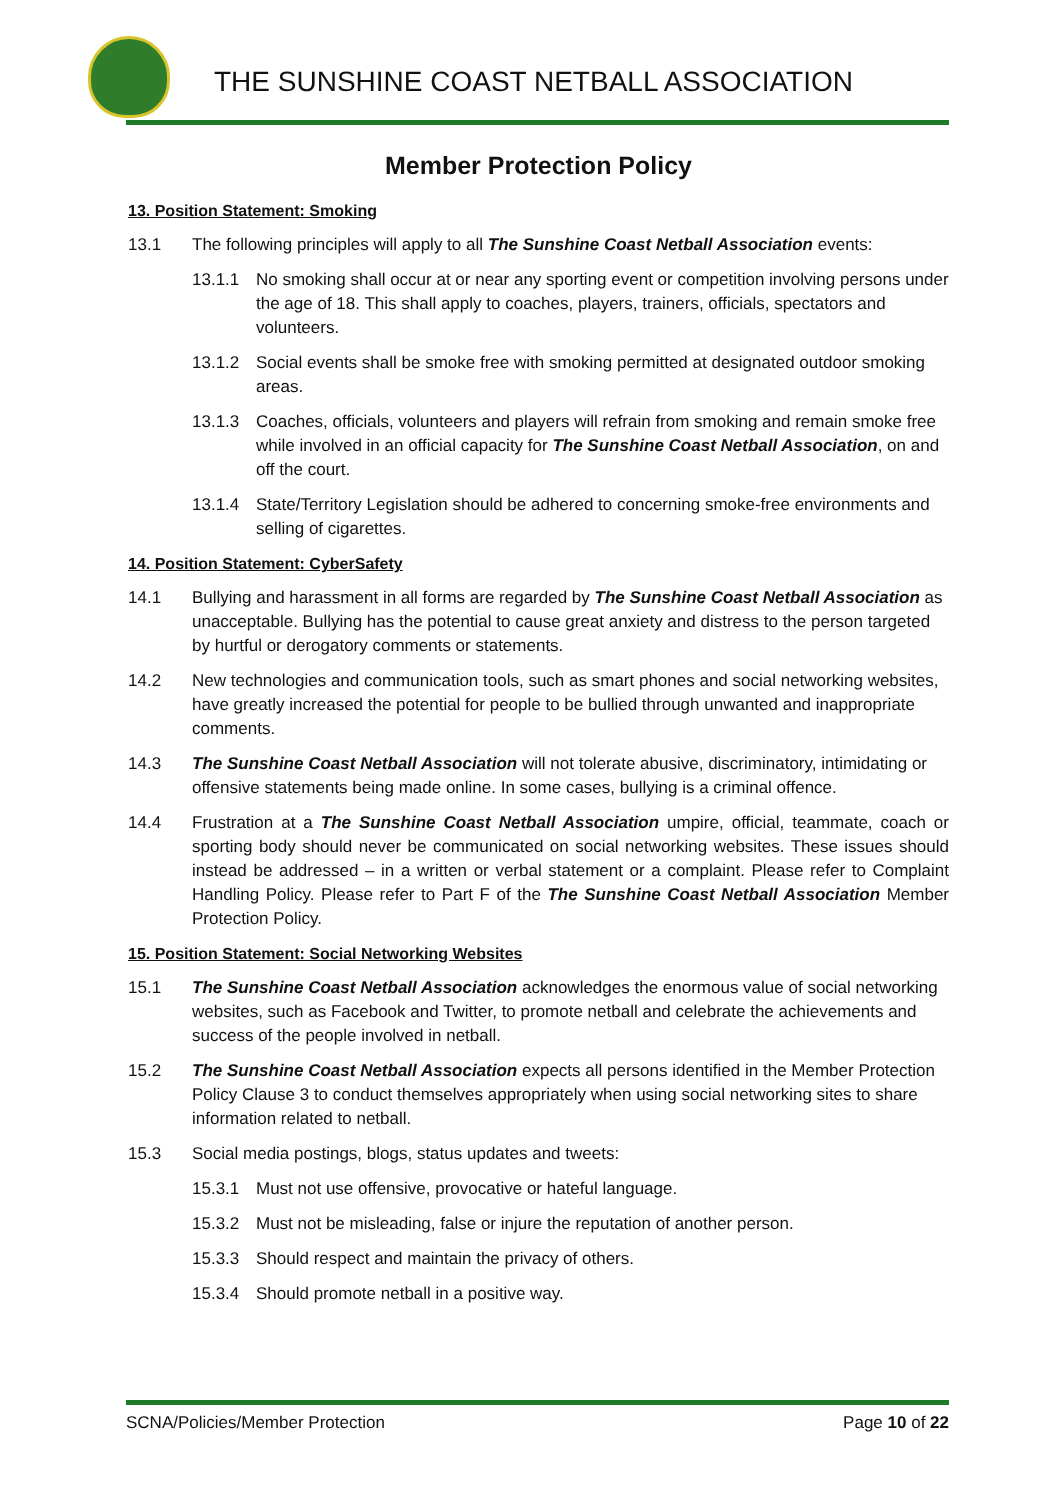THE SUNSHINE COAST NETBALL ASSOCIATION
Member Protection Policy
13. Position Statement: Smoking
13.1 The following principles will apply to all The Sunshine Coast Netball Association events:
13.1.1 No smoking shall occur at or near any sporting event or competition involving persons under the age of 18. This shall apply to coaches, players, trainers, officials, spectators and volunteers.
13.1.2 Social events shall be smoke free with smoking permitted at designated outdoor smoking areas.
13.1.3 Coaches, officials, volunteers and players will refrain from smoking and remain smoke free while involved in an official capacity for The Sunshine Coast Netball Association, on and off the court.
13.1.4 State/Territory Legislation should be adhered to concerning smoke-free environments and selling of cigarettes.
14. Position Statement: CyberSafety
14.1 Bullying and harassment in all forms are regarded by The Sunshine Coast Netball Association as unacceptable. Bullying has the potential to cause great anxiety and distress to the person targeted by hurtful or derogatory comments or statements.
14.2 New technologies and communication tools, such as smart phones and social networking websites, have greatly increased the potential for people to be bullied through unwanted and inappropriate comments.
14.3 The Sunshine Coast Netball Association will not tolerate abusive, discriminatory, intimidating or offensive statements being made online. In some cases, bullying is a criminal offence.
14.4 Frustration at a The Sunshine Coast Netball Association umpire, official, teammate, coach or sporting body should never be communicated on social networking websites. These issues should instead be addressed – in a written or verbal statement or a complaint. Please refer to Complaint Handling Policy. Please refer to Part F of the The Sunshine Coast Netball Association Member Protection Policy.
15. Position Statement: Social Networking Websites
15.1 The Sunshine Coast Netball Association acknowledges the enormous value of social networking websites, such as Facebook and Twitter, to promote netball and celebrate the achievements and success of the people involved in netball.
15.2 The Sunshine Coast Netball Association expects all persons identified in the Member Protection Policy Clause 3 to conduct themselves appropriately when using social networking sites to share information related to netball.
15.3 Social media postings, blogs, status updates and tweets:
15.3.1 Must not use offensive, provocative or hateful language.
15.3.2 Must not be misleading, false or injure the reputation of another person.
15.3.3 Should respect and maintain the privacy of others.
15.3.4 Should promote netball in a positive way.
SCNA/Policies/Member Protection Page 10 of 22